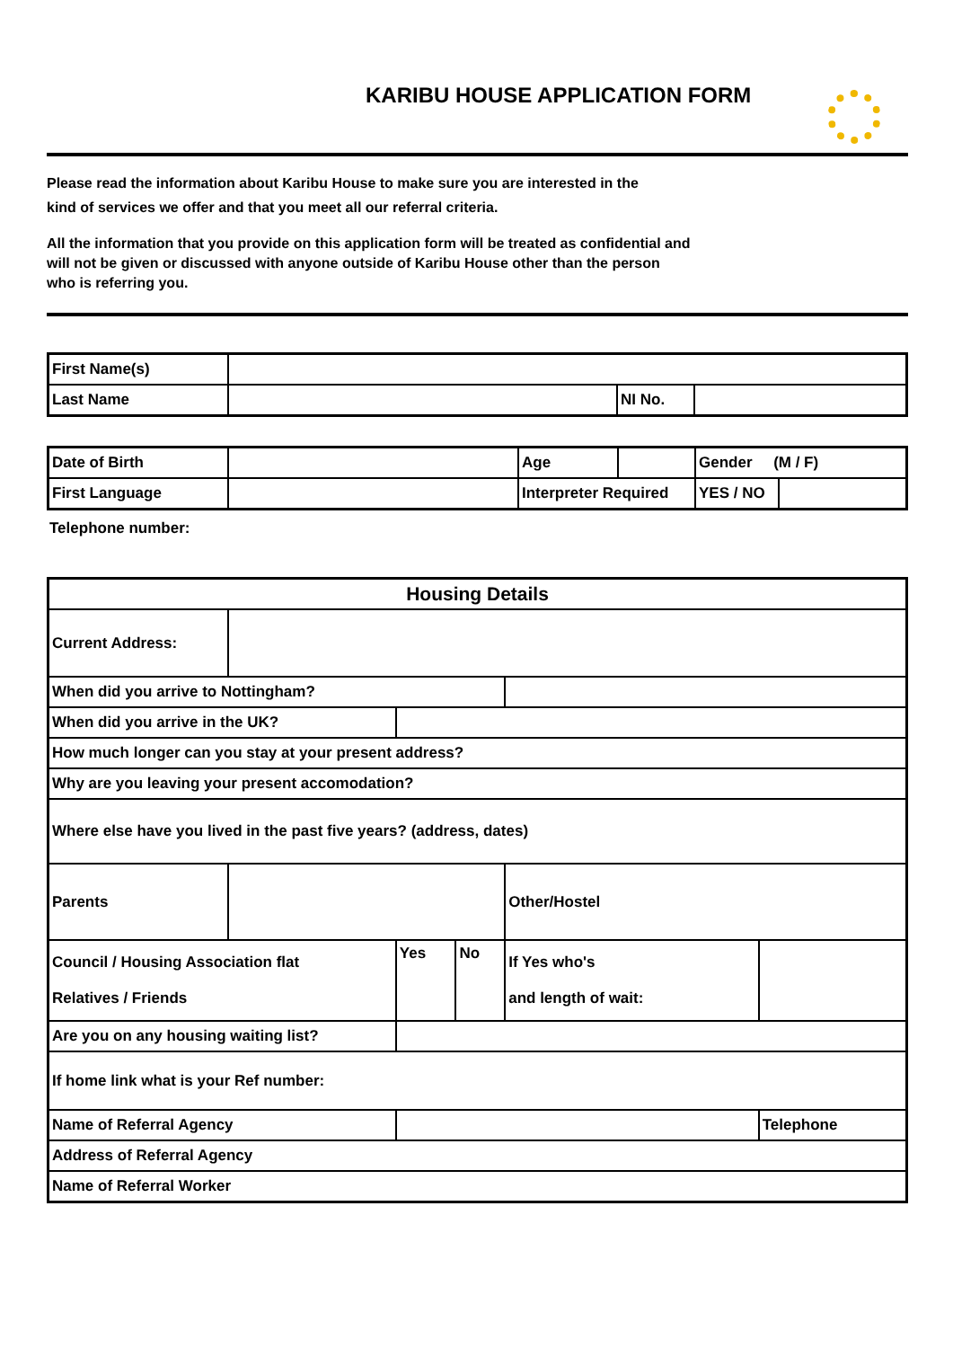KARIBU HOUSE APPLICATION FORM
Please read the information about Karibu House to make sure you are interested in the
kind of services we offer and that you meet all our referral criteria.
All the information that you provide on this application form will be treated as confidential and
will not be given or discussed with anyone outside of Karibu House other than the person
who is referring you.
| First Name(s) | | | |
| Last Name | | NI No. | |
| Date of Birth | | Age | | Gender (M / F) | |
| First Language | | Interpreter Required | | YES / NO | |
Telephone number:
| Housing Details | | | | | |
| Current Address: | | | | | |
| When did you arrive to Nottingham? | | | | | |
| When did you arrive in the UK? | | | | | |
| How much longer can you stay at your present address? | | | | | |
| Why are you leaving your present accomodation? | | | | | |
| Where else have you lived in the past five years? (address, dates) | | | | | |
| Parents | | | | Other/Hostel | |
| Council / Housing Association flat Relatives / Friends | | Yes | No | If Yes who's and length of wait: | |
| Are you on any housing waiting list? | | | | | |
| If home link what is your Ref number: | | | | | |
| Name of Referral Agency | | | | | Telephone |
| Address of Referral Agency | | | | | |
| Name of Referral Worker | | | | | |